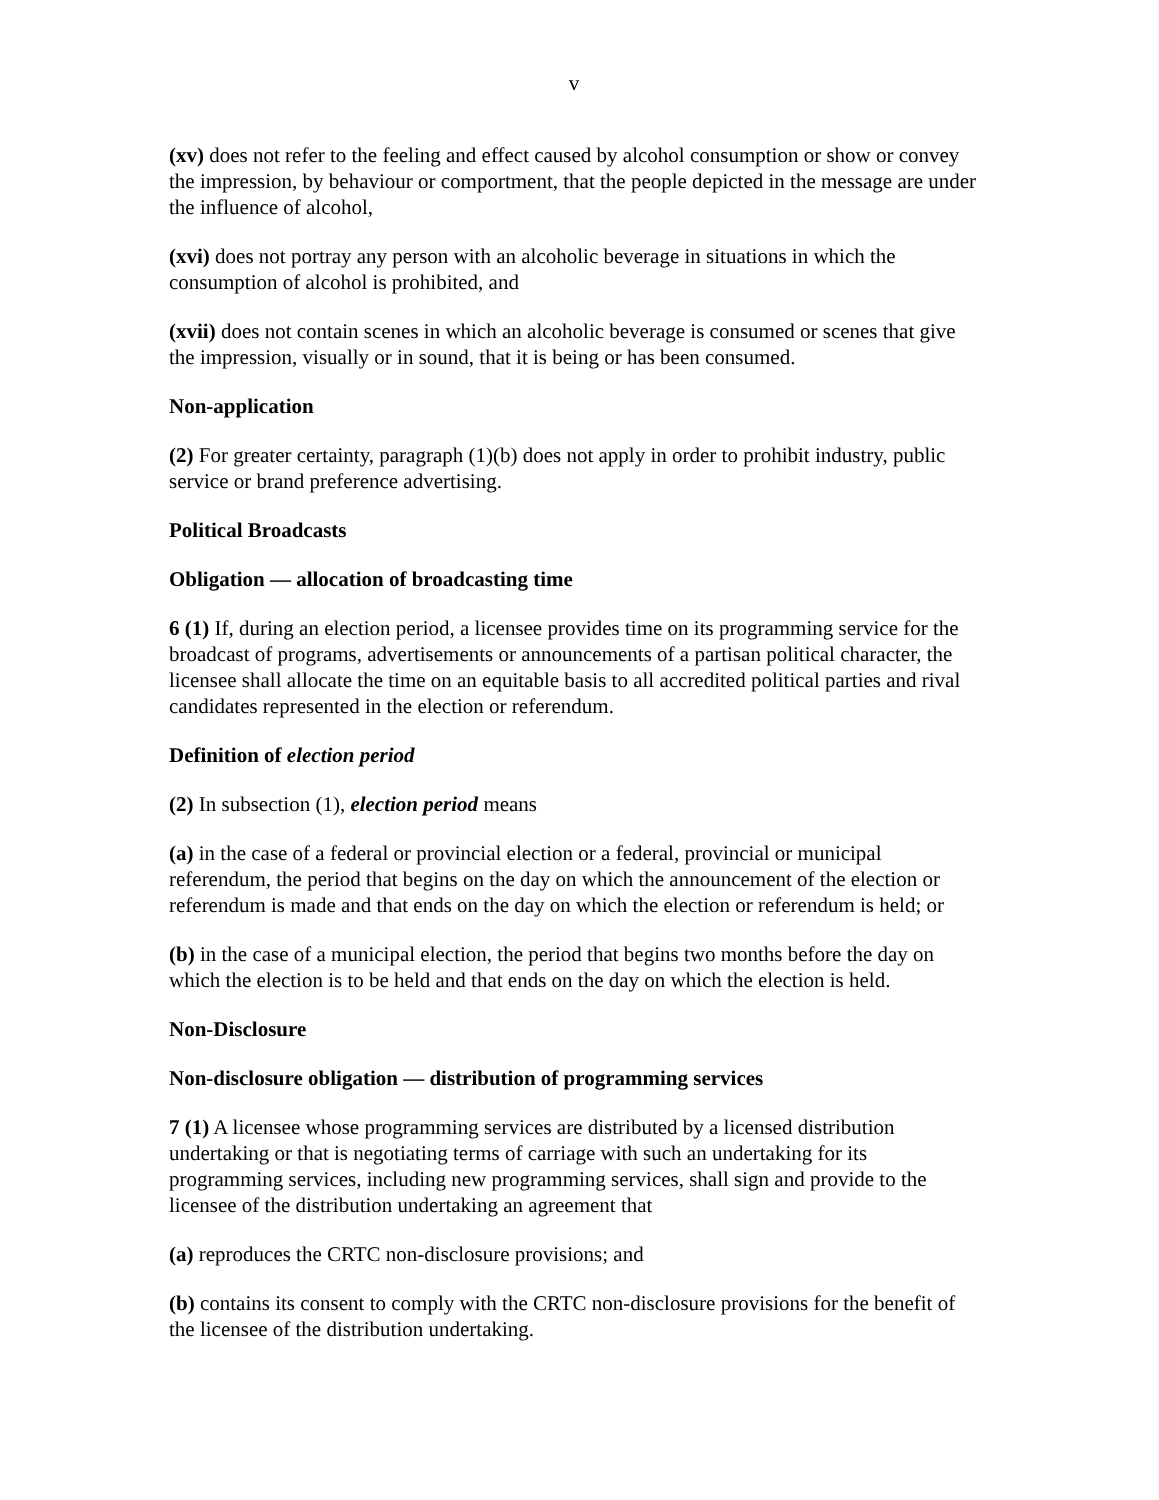v
(xv) does not refer to the feeling and effect caused by alcohol consumption or show or convey the impression, by behaviour or comportment, that the people depicted in the message are under the influence of alcohol,
(xvi) does not portray any person with an alcoholic beverage in situations in which the consumption of alcohol is prohibited, and
(xvii) does not contain scenes in which an alcoholic beverage is consumed or scenes that give the impression, visually or in sound, that it is being or has been consumed.
Non-application
(2) For greater certainty, paragraph (1)(b) does not apply in order to prohibit industry, public service or brand preference advertising.
Political Broadcasts
Obligation — allocation of broadcasting time
6 (1) If, during an election period, a licensee provides time on its programming service for the broadcast of programs, advertisements or announcements of a partisan political character, the licensee shall allocate the time on an equitable basis to all accredited political parties and rival candidates represented in the election or referendum.
Definition of election period
(2) In subsection (1), election period means
(a) in the case of a federal or provincial election or a federal, provincial or municipal referendum, the period that begins on the day on which the announcement of the election or referendum is made and that ends on the day on which the election or referendum is held; or
(b) in the case of a municipal election, the period that begins two months before the day on which the election is to be held and that ends on the day on which the election is held.
Non-Disclosure
Non-disclosure obligation — distribution of programming services
7 (1) A licensee whose programming services are distributed by a licensed distribution undertaking or that is negotiating terms of carriage with such an undertaking for its programming services, including new programming services, shall sign and provide to the licensee of the distribution undertaking an agreement that
(a) reproduces the CRTC non-disclosure provisions; and
(b) contains its consent to comply with the CRTC non-disclosure provisions for the benefit of the licensee of the distribution undertaking.